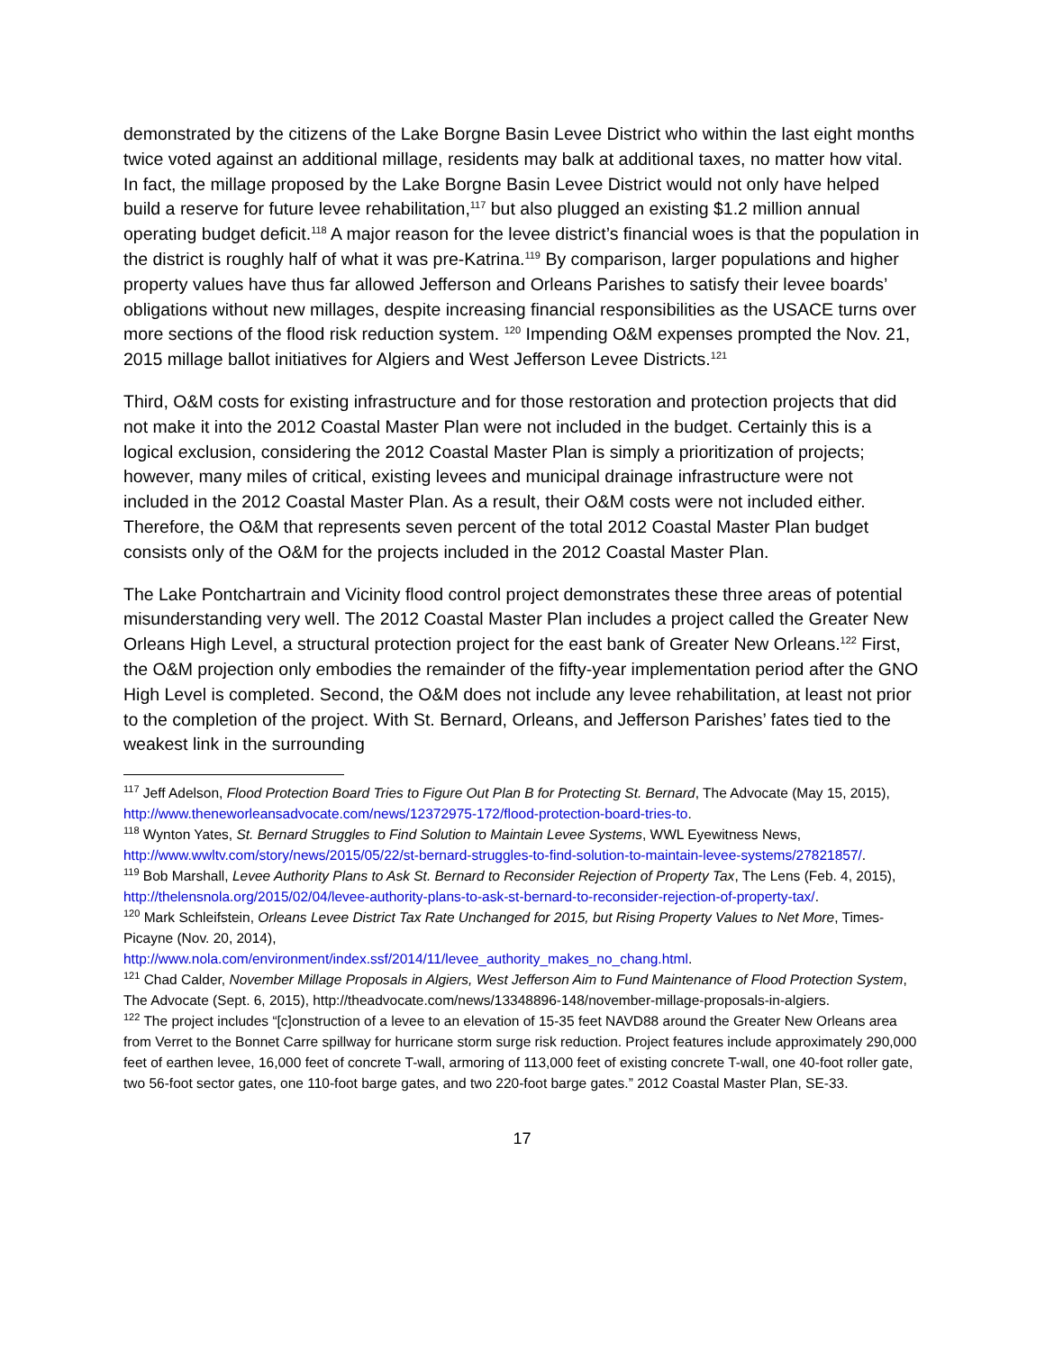demonstrated by the citizens of the Lake Borgne Basin Levee District who within the last eight months twice voted against an additional millage, residents may balk at additional taxes, no matter how vital. In fact, the millage proposed by the Lake Borgne Basin Levee District would not only have helped build a reserve for future levee rehabilitation,<sup>117</sup> but also plugged an existing $1.2 million annual operating budget deficit.<sup>118</sup> A major reason for the levee district’s financial woes is that the population in the district is roughly half of what it was pre-Katrina.<sup>119</sup> By comparison, larger populations and higher property values have thus far allowed Jefferson and Orleans Parishes to satisfy their levee boards’ obligations without new millages, despite increasing financial responsibilities as the USACE turns over more sections of the flood risk reduction system. <sup>120</sup> Impending O&M expenses prompted the Nov. 21, 2015 millage ballot initiatives for Algiers and West Jefferson Levee Districts.<sup>121</sup>
Third, O&M costs for existing infrastructure and for those restoration and protection projects that did not make it into the 2012 Coastal Master Plan were not included in the budget. Certainly this is a logical exclusion, considering the 2012 Coastal Master Plan is simply a prioritization of projects; however, many miles of critical, existing levees and municipal drainage infrastructure were not included in the 2012 Coastal Master Plan. As a result, their O&M costs were not included either. Therefore, the O&M that represents seven percent of the total 2012 Coastal Master Plan budget consists only of the O&M for the projects included in the 2012 Coastal Master Plan.
The Lake Pontchartrain and Vicinity flood control project demonstrates these three areas of potential misunderstanding very well. The 2012 Coastal Master Plan includes a project called the Greater New Orleans High Level, a structural protection project for the east bank of Greater New Orleans.<sup>122</sup> First, the O&M projection only embodies the remainder of the fifty-year implementation period after the GNO High Level is completed. Second, the O&M does not include any levee rehabilitation, at least not prior to the completion of the project. With St. Bernard, Orleans, and Jefferson Parishes’ fates tied to the weakest link in the surrounding
<sup>117</sup> Jeff Adelson, Flood Protection Board Tries to Figure Out Plan B for Protecting St. Bernard, The Advocate (May 15, 2015), http://www.theneworleansadvocate.com/news/12372975-172/flood-protection-board-tries-to.
<sup>118</sup> Wynton Yates, St. Bernard Struggles to Find Solution to Maintain Levee Systems, WWL Eyewitness News, http://www.wwltv.com/story/news/2015/05/22/st-bernard-struggles-to-find-solution-to-maintain-levee-systems/27821857/.
<sup>119</sup> Bob Marshall, Levee Authority Plans to Ask St. Bernard to Reconsider Rejection of Property Tax, The Lens (Feb. 4, 2015), http://thelensnola.org/2015/02/04/levee-authority-plans-to-ask-st-bernard-to-reconsider-rejection-of-property-tax/.
<sup>120</sup> Mark Schleifstein, Orleans Levee District Tax Rate Unchanged for 2015, but Rising Property Values to Net More, Times-Picayne (Nov. 20, 2014),
http://www.nola.com/environment/index.ssf/2014/11/levee_authority_makes_no_chang.html.
<sup>121</sup> Chad Calder, November Millage Proposals in Algiers, West Jefferson Aim to Fund Maintenance of Flood Protection System, The Advocate (Sept. 6, 2015), http://theadvocate.com/news/13348896-148/november-millage-proposals-in-algiers.
<sup>122</sup> The project includes “[c]onstruction of a levee to an elevation of 15-35 feet NAVD88 around the Greater New Orleans area from Verret to the Bonnet Carre spillway for hurricane storm surge risk reduction. Project features include approximately 290,000 feet of earthen levee, 16,000 feet of concrete T-wall, armoring of 113,000 feet of existing concrete T-wall, one 40-foot roller gate, two 56-foot sector gates, one 110-foot barge gates, and two 220-foot barge gates.” 2012 Coastal Master Plan, SE-33.
17